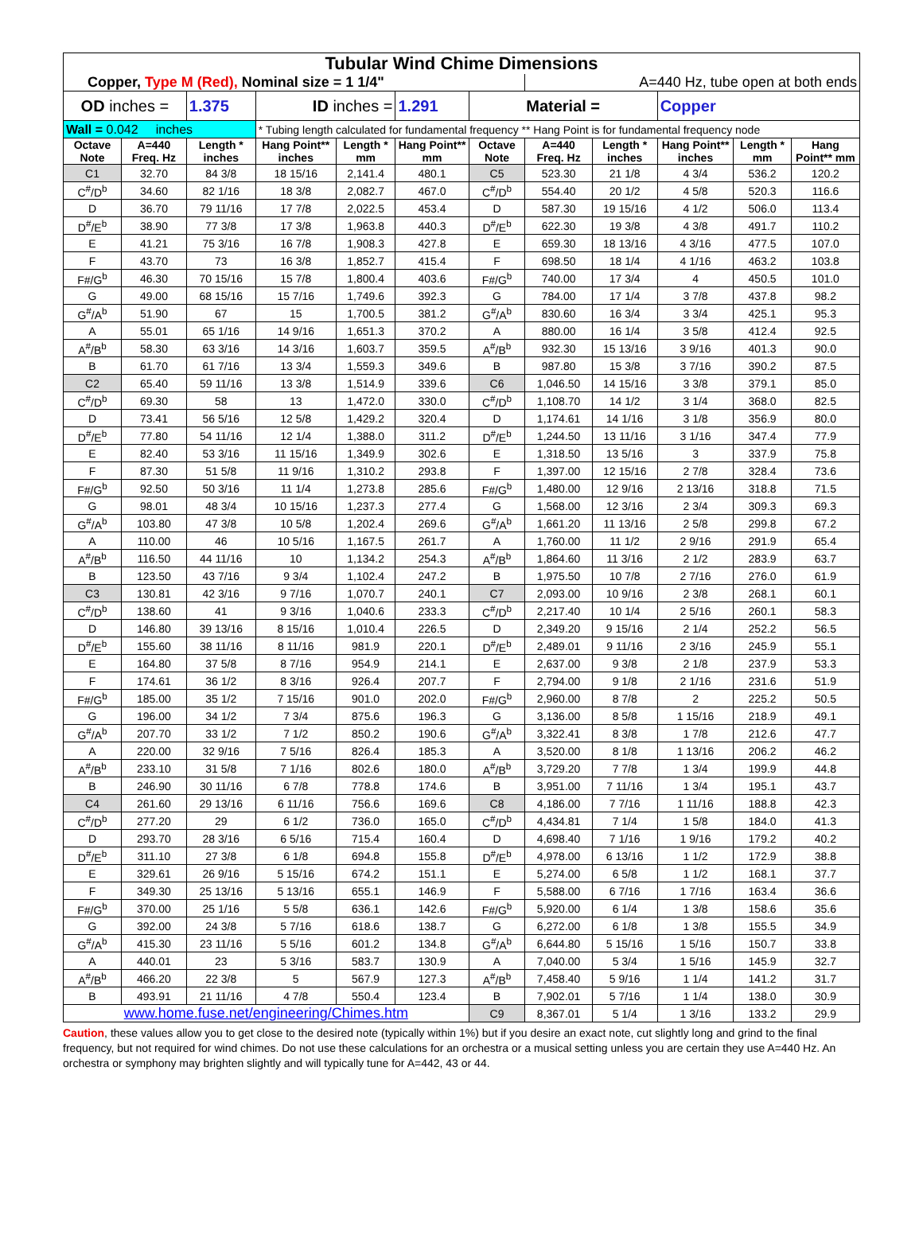| Tubular Wind Chime Dimensions | | | | | | | | | | | |
| Copper, Type M (Red), Nominal size = 1 1/4" | | | | | | | A=440 Hz, tube open at both ends | | | | |
| OD inches = | | 1.375 | ID inches = | | 1.291 | Material = | | | Copper | | |
| Wall = 0.042 inches | | | * Tubing length calculated for fundamental frequency ** Hang Point is for fundamental frequency node | | | | | | | | |
| Octave Note | A=440 Freq. Hz | Length * inches | Hang Point** inches | Length * mm | Hang Point** mm | Octave Note | A=440 Freq. Hz | Length * inches | Hang Point** inches | Length * mm | Hang Point** mm |
| C1 | 32.70 | 84 3/8 | 18 15/16 | 2,141.4 | 480.1 | C5 | 523.30 | 21 1/8 | 4 3/4 | 536.2 | 120.2 |
| C<sup>#</sup>/D<sup>b</sup> | 34.60 | 82 1/16 | 18 3/8 | 2,082.7 | 467.0 | C<sup>#</sup>/D<sup>b</sup> | 554.40 | 20 1/2 | 4 5/8 | 520.3 | 116.6 |
| D | 36.70 | 79 11/16 | 17 7/8 | 2,022.5 | 453.4 | D | 587.30 | 19 15/16 | 4 1/2 | 506.0 | 113.4 |
| D<sup>#</sup>/E<sup>b</sup> | 38.90 | 77 3/8 | 17 3/8 | 1,963.8 | 440.3 | D<sup>#</sup>/E<sup>b</sup> | 622.30 | 19 3/8 | 4 3/8 | 491.7 | 110.2 |
| E | 41.21 | 75 3/16 | 16 7/8 | 1,908.3 | 427.8 | E | 659.30 | 18 13/16 | 4 3/16 | 477.5 | 107.0 |
| F | 43.70 | 73 | 16 3/8 | 1,852.7 | 415.4 | F | 698.50 | 18 1/4 | 4 1/16 | 463.2 | 103.8 |
| F#/G<sup>b</sup> | 46.30 | 70 15/16 | 15 7/8 | 1,800.4 | 403.6 | F#/G<sup>b</sup> | 740.00 | 17 3/4 | 4 | 450.5 | 101.0 |
| G | 49.00 | 68 15/16 | 15 7/16 | 1,749.6 | 392.3 | G | 784.00 | 17 1/4 | 3 7/8 | 437.8 | 98.2 |
| G<sup>#</sup>/A<sup>b</sup> | 51.90 | 67 | 15 | 1,700.5 | 381.2 | G<sup>#</sup>/A<sup>b</sup> | 830.60 | 16 3/4 | 3 3/4 | 425.1 | 95.3 |
| A | 55.01 | 65 1/16 | 14 9/16 | 1,651.3 | 370.2 | A | 880.00 | 16 1/4 | 3 5/8 | 412.4 | 92.5 |
| A<sup>#</sup>/B<sup>b</sup> | 58.30 | 63 3/16 | 14 3/16 | 1,603.7 | 359.5 | A<sup>#</sup>/B<sup>b</sup> | 932.30 | 15 13/16 | 3 9/16 | 401.3 | 90.0 |
| B | 61.70 | 61 7/16 | 13 3/4 | 1,559.3 | 349.6 | B | 987.80 | 15 3/8 | 3 7/16 | 390.2 | 87.5 |
| C2 | 65.40 | 59 11/16 | 13 3/8 | 1,514.9 | 339.6 | C6 | 1,046.50 | 14 15/16 | 3 3/8 | 379.1 | 85.0 |
| C<sup>#</sup>/D<sup>b</sup> | 69.30 | 58 | 13 | 1,472.0 | 330.0 | C<sup>#</sup>/D<sup>b</sup> | 1,108.70 | 14 1/2 | 3 1/4 | 368.0 | 82.5 |
| D | 73.41 | 56 5/16 | 12 5/8 | 1,429.2 | 320.4 | D | 1,174.61 | 14 1/16 | 3 1/8 | 356.9 | 80.0 |
| D<sup>#</sup>/E<sup>b</sup> | 77.80 | 54 11/16 | 12 1/4 | 1,388.0 | 311.2 | D<sup>#</sup>/E<sup>b</sup> | 1,244.50 | 13 11/16 | 3 1/16 | 347.4 | 77.9 |
| E | 82.40 | 53 3/16 | 11 15/16 | 1,349.9 | 302.6 | E | 1,318.50 | 13 5/16 | 3 | 337.9 | 75.8 |
| F | 87.30 | 51 5/8 | 11 9/16 | 1,310.2 | 293.8 | F | 1,397.00 | 12 15/16 | 2 7/8 | 328.4 | 73.6 |
| F#/G<sup>b</sup> | 92.50 | 50 3/16 | 11 1/4 | 1,273.8 | 285.6 | F#/G<sup>b</sup> | 1,480.00 | 12 9/16 | 2 13/16 | 318.8 | 71.5 |
| G | 98.01 | 48 3/4 | 10 15/16 | 1,237.3 | 277.4 | G | 1,568.00 | 12 3/16 | 2 3/4 | 309.3 | 69.3 |
| G<sup>#</sup>/A<sup>b</sup> | 103.80 | 47 3/8 | 10 5/8 | 1,202.4 | 269.6 | G<sup>#</sup>/A<sup>b</sup> | 1,661.20 | 11 13/16 | 2 5/8 | 299.8 | 67.2 |
| A | 110.00 | 46 | 10 5/16 | 1,167.5 | 261.7 | A | 1,760.00 | 11 1/2 | 2 9/16 | 291.9 | 65.4 |
| A<sup>#</sup>/B<sup>b</sup> | 116.50 | 44 11/16 | 10 | 1,134.2 | 254.3 | A<sup>#</sup>/B<sup>b</sup> | 1,864.60 | 11 3/16 | 2 1/2 | 283.9 | 63.7 |
| B | 123.50 | 43 7/16 | 9 3/4 | 1,102.4 | 247.2 | B | 1,975.50 | 10 7/8 | 2 7/16 | 276.0 | 61.9 |
| C3 | 130.81 | 42 3/16 | 9 7/16 | 1,070.7 | 240.1 | C7 | 2,093.00 | 10 9/16 | 2 3/8 | 268.1 | 60.1 |
| C<sup>#</sup>/D<sup>b</sup> | 138.60 | 41 | 9 3/16 | 1,040.6 | 233.3 | C<sup>#</sup>/D<sup>b</sup> | 2,217.40 | 10 1/4 | 2 5/16 | 260.1 | 58.3 |
| D | 146.80 | 39 13/16 | 8 15/16 | 1,010.4 | 226.5 | D | 2,349.20 | 9 15/16 | 2 1/4 | 252.2 | 56.5 |
| D<sup>#</sup>/E<sup>b</sup> | 155.60 | 38 11/16 | 8 11/16 | 981.9 | 220.1 | D<sup>#</sup>/E<sup>b</sup> | 2,489.01 | 9 11/16 | 2 3/16 | 245.9 | 55.1 |
| E | 164.80 | 37 5/8 | 8 7/16 | 954.9 | 214.1 | E | 2,637.00 | 9 3/8 | 2 1/8 | 237.9 | 53.3 |
| F | 174.61 | 36 1/2 | 8 3/16 | 926.4 | 207.7 | F | 2,794.00 | 9 1/8 | 2 1/16 | 231.6 | 51.9 |
| F#/G<sup>b</sup> | 185.00 | 35 1/2 | 7 15/16 | 901.0 | 202.0 | F#/G<sup>b</sup> | 2,960.00 | 8 7/8 | 2 | 225.2 | 50.5 |
| G | 196.00 | 34 1/2 | 7 3/4 | 875.6 | 196.3 | G | 3,136.00 | 8 5/8 | 1 15/16 | 218.9 | 49.1 |
| G<sup>#</sup>/A<sup>b</sup> | 207.70 | 33 1/2 | 7 1/2 | 850.2 | 190.6 | G<sup>#</sup>/A<sup>b</sup> | 3,322.41 | 8 3/8 | 1 7/8 | 212.6 | 47.7 |
| A | 220.00 | 32 9/16 | 7 5/16 | 826.4 | 185.3 | A | 3,520.00 | 8 1/8 | 1 13/16 | 206.2 | 46.2 |
| A<sup>#</sup>/B<sup>b</sup> | 233.10 | 31 5/8 | 7 1/16 | 802.6 | 180.0 | A<sup>#</sup>/B<sup>b</sup> | 3,729.20 | 7 7/8 | 1 3/4 | 199.9 | 44.8 |
| B | 246.90 | 30 11/16 | 6 7/8 | 778.8 | 174.6 | B | 3,951.00 | 7 11/16 | 1 3/4 | 195.1 | 43.7 |
| C4 | 261.60 | 29 13/16 | 6 11/16 | 756.6 | 169.6 | C8 | 4,186.00 | 7 7/16 | 1 11/16 | 188.8 | 42.3 |
| C<sup>#</sup>/D<sup>b</sup> | 277.20 | 29 | 6 1/2 | 736.0 | 165.0 | C<sup>#</sup>/D<sup>b</sup> | 4,434.81 | 7 1/4 | 1 5/8 | 184.0 | 41.3 |
| D | 293.70 | 28 3/16 | 6 5/16 | 715.4 | 160.4 | D | 4,698.40 | 7 1/16 | 1 9/16 | 179.2 | 40.2 |
| D<sup>#</sup>/E<sup>b</sup> | 311.10 | 27 3/8 | 6 1/8 | 694.8 | 155.8 | D<sup>#</sup>/E<sup>b</sup> | 4,978.00 | 6 13/16 | 1 1/2 | 172.9 | 38.8 |
| E | 329.61 | 26 9/16 | 5 15/16 | 674.2 | 151.1 | E | 5,274.00 | 6 5/8 | 1 1/2 | 168.1 | 37.7 |
| F | 349.30 | 25 13/16 | 5 13/16 | 655.1 | 146.9 | F | 5,588.00 | 6 7/16 | 1 7/16 | 163.4 | 36.6 |
| F#/G<sup>b</sup> | 370.00 | 25 1/16 | 5 5/8 | 636.1 | 142.6 | F#/G<sup>b</sup> | 5,920.00 | 6 1/4 | 1 3/8 | 158.6 | 35.6 |
| G | 392.00 | 24 3/8 | 5 7/16 | 618.6 | 138.7 | G | 6,272.00 | 6 1/8 | 1 3/8 | 155.5 | 34.9 |
| G<sup>#</sup>/A<sup>b</sup> | 415.30 | 23 11/16 | 5 5/16 | 601.2 | 134.8 | G<sup>#</sup>/A<sup>b</sup> | 6,644.80 | 5 15/16 | 1 5/16 | 150.7 | 33.8 |
| A | 440.01 | 23 | 5 3/16 | 583.7 | 130.9 | A | 7,040.00 | 5 3/4 | 1 5/16 | 145.9 | 32.7 |
| A<sup>#</sup>/B<sup>b</sup> | 466.20 | 22 3/8 | 5 | 567.9 | 127.3 | A<sup>#</sup>/B<sup>b</sup> | 7,458.40 | 5 9/16 | 1 1/4 | 141.2 | 31.7 |
| B | 493.91 | 21 11/16 | 4 7/8 | 550.4 | 123.4 | B | 7,902.01 | 5 7/16 | 1 1/4 | 138.0 | 30.9 |
| www.home.fuse.net/engineering/Chimes.htm | | | | | | C9 | 8,367.01 | 5 1/4 | 1 3/16 | 133.2 | 29.9 |
Caution, these values allow you to get close to the desired note (typically within 1%) but if you desire an exact note, cut slightly long and grind to the final frequency, but not required for wind chimes. Do not use these calculations for an orchestra or a musical setting unless you are certain they use A=440 Hz. An orchestra or symphony may brighten slightly and will typically tune for A=442, 43 or 44.